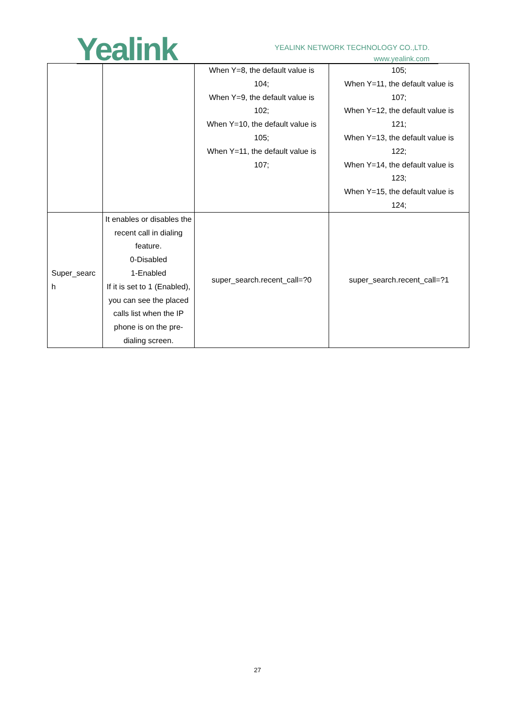Yealink
YEALINK NETWORK TECHNOLOGY CO.,LTD.
www.yealink.com
| | | When Y=8, the default value is 104; When Y=9, the default value is 102; When Y=10, the default value is 105; When Y=11, the default value is 107; | 105; When Y=11, the default value is 107; When Y=12, the default value is 121; When Y=13, the default value is 122; When Y=14, the default value is 123; When Y=15, the default value is 124; |
| Super_searc h | It enables or disables the recent call in dialing feature. 0-Disabled 1-Enabled If it is set to 1 (Enabled), you can see the placed calls list when the IP phone is on the pre-dialing screen. | super_search.recent_call=?0 | super_search.recent_call=?1 |
27